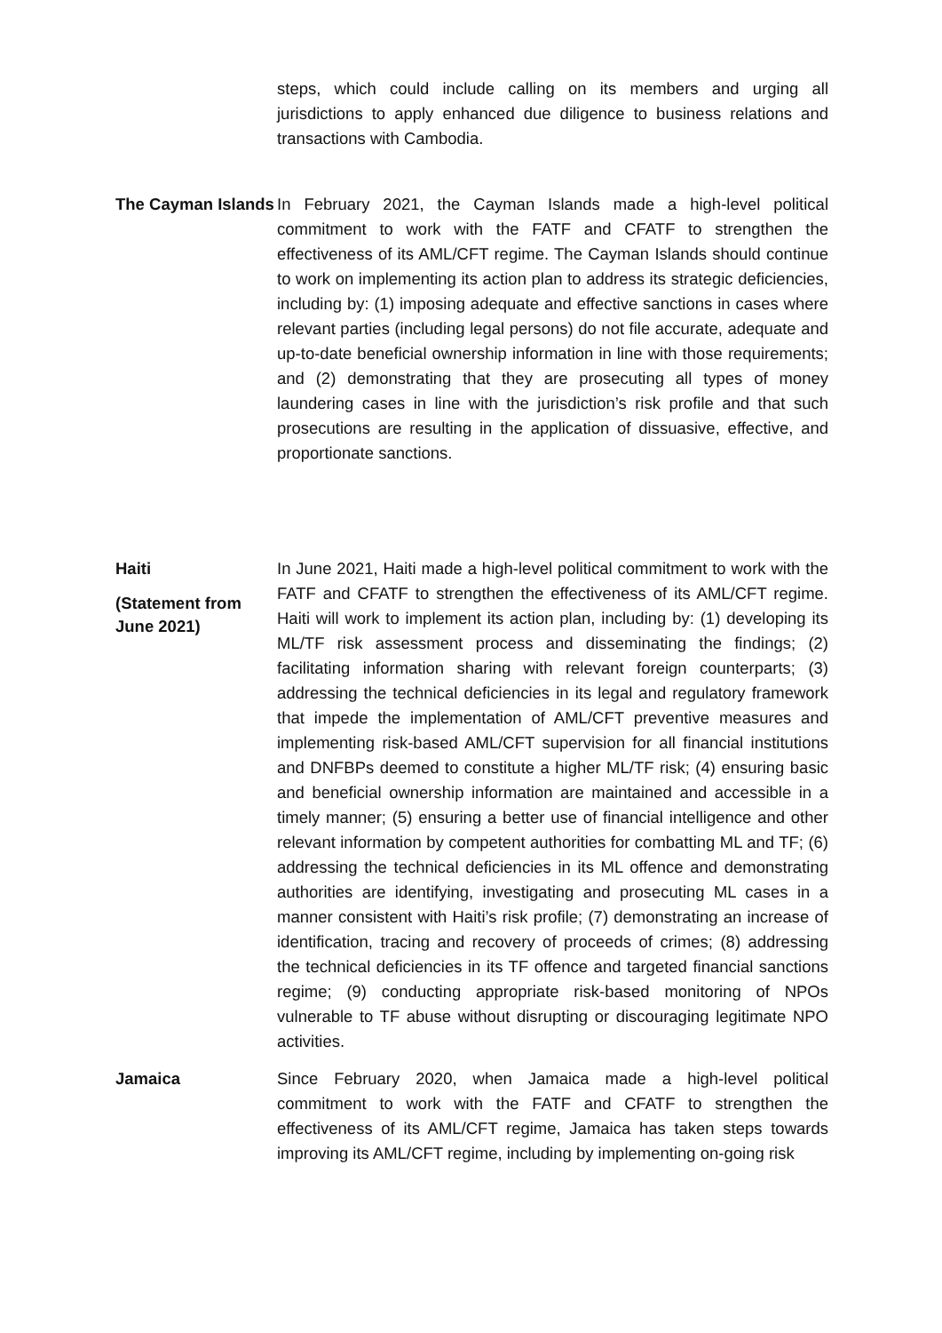steps, which could include calling on its members and urging all jurisdictions to apply enhanced due diligence to business relations and transactions with Cambodia.
The Cayman Islands
In February 2021, the Cayman Islands made a high-level political commitment to work with the FATF and CFATF to strengthen the effectiveness of its AML/CFT regime. The Cayman Islands should continue to work on implementing its action plan to address its strategic deficiencies, including by: (1) imposing adequate and effective sanctions in cases where relevant parties (including legal persons) do not file accurate, adequate and up-to-date beneficial ownership information in line with those requirements; and (2) demonstrating that they are prosecuting all types of money laundering cases in line with the jurisdiction’s risk profile and that such prosecutions are resulting in the application of dissuasive, effective, and proportionate sanctions.
Haiti
(Statement from June 2021)
In June 2021, Haiti made a high-level political commitment to work with the FATF and CFATF to strengthen the effectiveness of its AML/CFT regime. Haiti will work to implement its action plan, including by: (1) developing its ML/TF risk assessment process and disseminating the findings; (2) facilitating information sharing with relevant foreign counterparts; (3) addressing the technical deficiencies in its legal and regulatory framework that impede the implementation of AML/CFT preventive measures and implementing risk-based AML/CFT supervision for all financial institutions and DNFBPs deemed to constitute a higher ML/TF risk; (4) ensuring basic and beneficial ownership information are maintained and accessible in a timely manner; (5) ensuring a better use of financial intelligence and other relevant information by competent authorities for combatting ML and TF; (6) addressing the technical deficiencies in its ML offence and demonstrating authorities are identifying, investigating and prosecuting ML cases in a manner consistent with Haiti’s risk profile; (7) demonstrating an increase of identification, tracing and recovery of proceeds of crimes; (8) addressing the technical deficiencies in its TF offence and targeted financial sanctions regime; (9) conducting appropriate risk-based monitoring of NPOs vulnerable to TF abuse without disrupting or discouraging legitimate NPO activities.
Jamaica Since February 2020, when Jamaica made a high-level political commitment to work with the FATF and CFATF to strengthen the effectiveness of its AML/CFT regime, Jamaica has taken steps towards improving its AML/CFT regime, including by implementing on-going risk